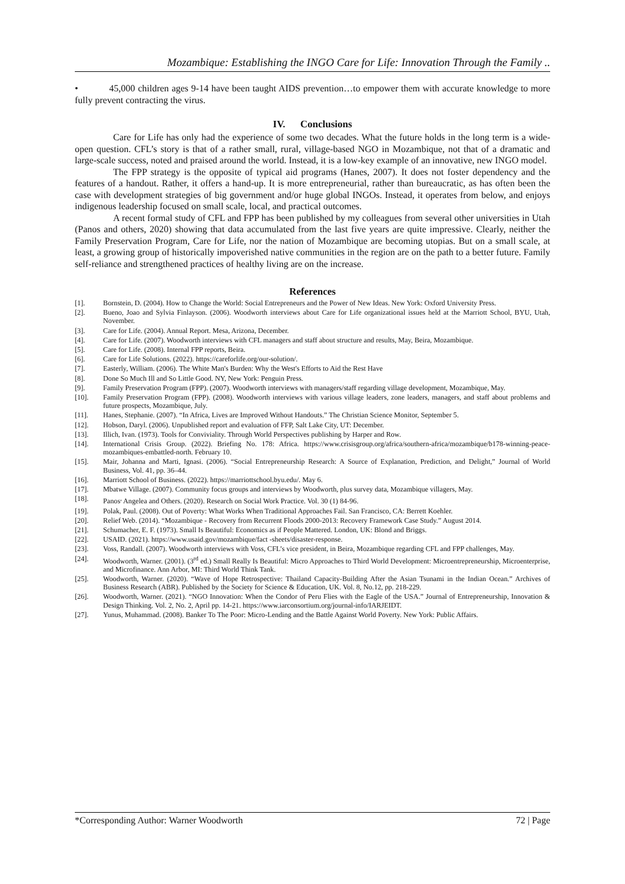Mozambique: Establishing the INGO Care for Life: Innovation Through the Family ..
• 45,000 children ages 9-14 have been taught AIDS prevention…to empower them with accurate knowledge to more fully prevent contracting the virus.
IV. Conclusions
Care for Life has only had the experience of some two decades. What the future holds in the long term is a wide-open question. CFL’s story is that of a rather small, rural, village-based NGO in Mozambique, not that of a dramatic and large-scale success, noted and praised around the world. Instead, it is a low-key example of an innovative, new INGO model.
The FPP strategy is the opposite of typical aid programs (Hanes, 2007). It does not foster dependency and the features of a handout. Rather, it offers a hand-up. It is more entrepreneurial, rather than bureaucratic, as has often been the case with development strategies of big government and/or huge global INGOs. Instead, it operates from below, and enjoys indigenous leadership focused on small scale, local, and practical outcomes.
A recent formal study of CFL and FPP has been published by my colleagues from several other universities in Utah (Panos and others, 2020) showing that data accumulated from the last five years are quite impressive. Clearly, neither the Family Preservation Program, Care for Life, nor the nation of Mozambique are becoming utopias. But on a small scale, at least, a growing group of historically impoverished native communities in the region are on the path to a better future. Family self-reliance and strengthened practices of healthy living are on the increase.
References
[1]. Bornstein, D. (2004). How to Change the World: Social Entrepreneurs and the Power of New Ideas. New York: Oxford University Press.
[2]. Bueno, Joao and Sylvia Finlayson. (2006). Woodworth interviews about Care for Life organizational issues held at the Marriott School, BYU, Utah, November.
[3]. Care for Life. (2004). Annual Report. Mesa, Arizona, December.
[4]. Care for Life. (2007). Woodworth interviews with CFL managers and staff about structure and results, May, Beira, Mozambique.
[5]. Care for Life. (2008). Internal FPP reports, Beira.
[6]. Care for Life Solutions. (2022). https://careforlife.org/our-solution/.
[7]. Easterly, William. (2006). The White Man's Burden: Why the West's Efforts to Aid the Rest Have
[8]. Done So Much Ill and So Little Good. NY, New York: Penguin Press.
[9]. Family Preservation Program (FPP). (2007). Woodworth interviews with managers/staff regarding village development, Mozambique, May.
[10]. Family Preservation Program (FPP). (2008). Woodworth interviews with various village leaders, zone leaders, managers, and staff about problems and future prospects, Mozambique, July.
[11]. Hanes, Stephanie. (2007). “In Africa, Lives are Improved Without Handouts.” The Christian Science Monitor, September 5.
[12]. Hobson, Daryl. (2006). Unpublished report and evaluation of FFP, Salt Lake City, UT: December.
[13]. Illich, Ivan. (1973). Tools for Conviviality. Through World Perspectives publishing by Harper and Row.
[14]. International Crisis Group. (2022). Briefing No. 178: Africa. https://www.crisisgroup.org/africa/southern-africa/mozambique/b178-winning-peace-mozambiques-embattled-north. February 10.
[15]. Mair, Johanna and Marti, Ignasi. (2006). “Social Entrepreneurship Research: A Source of Explanation, Prediction, and Delight,” Journal of World Business, Vol. 41, pp. 36–44.
[16]. Marriott School of Business. (2022). https://marriottschool.byu.edu/. May 6.
[17]. Mbatwe Village. (2007). Community focus groups and interviews by Woodworth, plus survey data, Mozambique villagers, May.
[18]. Panos<sup>,</sup> Angelea and Others. (2020). Research on Social Work Practice. Vol. 30 (1) 84-96.
[19]. Polak, Paul. (2008). Out of Poverty: What Works When Traditional Approaches Fail. San Francisco, CA: Berrett Koehler.
[20]. Relief Web. (2014). “Mozambique - Recovery from Recurrent Floods 2000-2013: Recovery Framework Case Study.” August 2014.
[21]. Schumacher, E. F. (1973). Small Is Beautiful: Economics as if People Mattered. London, UK: Blond and Briggs.
[22]. USAID. (2021). https://www.usaid.gov/mozambique/fact -sheets/disaster-response.
[23]. Voss, Randall. (2007). Woodworth interviews with Voss, CFL’s vice president, in Beira, Mozambique regarding CFL and FPP challenges, May.
[24]. Woodworth, Warner. (2001). (3<sup>rd</sup> ed.) Small Really Is Beautiful: Micro Approaches to Third World Development: Microentrepreneurship, Microenterprise, and Microfinance. Ann Arbor, MI: Third World Think Tank.
[25]. Woodworth, Warner. (2020). “Wave of Hope Retrospective: Thailand Capacity-Building After the Asian Tsunami in the Indian Ocean.” Archives of Business Research (ABR). Published by the Society for Science & Education, UK. Vol. 8, No.12, pp. 218-229.
[26]. Woodworth, Warner. (2021). “NGO Innovation: When the Condor of Peru Flies with the Eagle of the USA.” Journal of Entrepreneurship, Innovation & Design Thinking. Vol. 2, No. 2, April pp. 14-21. https://www.iarconsortium.org/journal-info/IARJEIDT.
[27]. Yunus, Muhammad. (2008). Banker To The Poor: Micro-Lending and the Battle Against World Poverty. New York: Public Affairs.
*Corresponding Author: Warner Woodworth 72 | Page